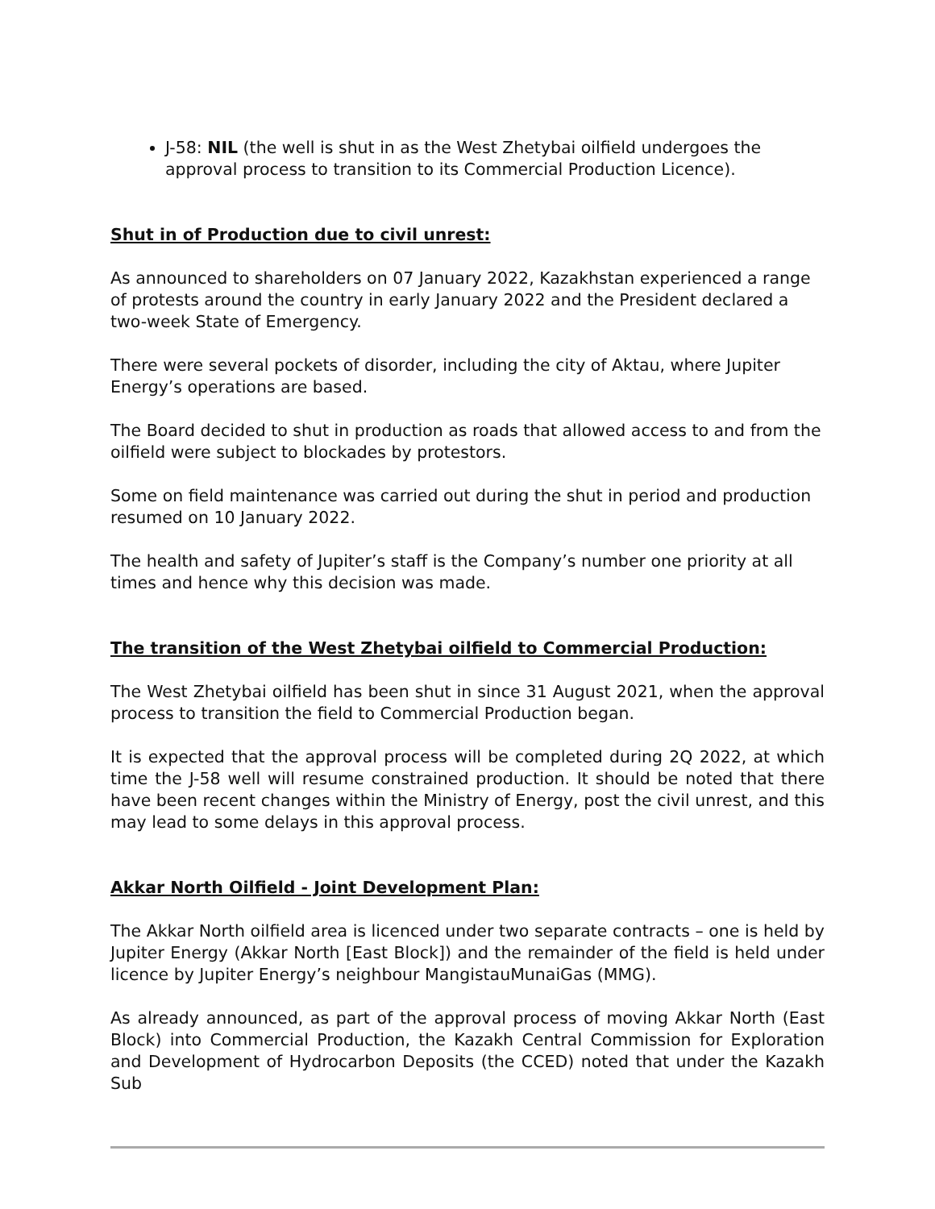J-58: NIL (the well is shut in as the West Zhetybai oilfield undergoes the approval process to transition to its Commercial Production Licence).
Shut in of Production due to civil unrest:
As announced to shareholders on 07 January 2022, Kazakhstan experienced a range of protests around the country in early January 2022 and the President declared a two-week State of Emergency.
There were several pockets of disorder, including the city of Aktau, where Jupiter Energy’s operations are based.
The Board decided to shut in production as roads that allowed access to and from the oilfield were subject to blockades by protestors.
Some on field maintenance was carried out during the shut in period and production resumed on 10 January 2022.
The health and safety of Jupiter’s staff is the Company’s number one priority at all times and hence why this decision was made.
The transition of the West Zhetybai oilfield to Commercial Production:
The West Zhetybai oilfield has been shut in since 31 August 2021, when the approval process to transition the field to Commercial Production began.
It is expected that the approval process will be completed during 2Q 2022, at which time the J-58 well will resume constrained production. It should be noted that there have been recent changes within the Ministry of Energy, post the civil unrest, and this may lead to some delays in this approval process.
Akkar North Oilfield - Joint Development Plan:
The Akkar North oilfield area is licenced under two separate contracts – one is held by Jupiter Energy (Akkar North [East Block]) and the remainder of the field is held under licence by Jupiter Energy’s neighbour MangistauMunaiGas (MMG).
As already announced, as part of the approval process of moving Akkar North (East Block) into Commercial Production, the Kazakh Central Commission for Exploration and Development of Hydrocarbon Deposits (the CCED) noted that under the Kazakh Sub